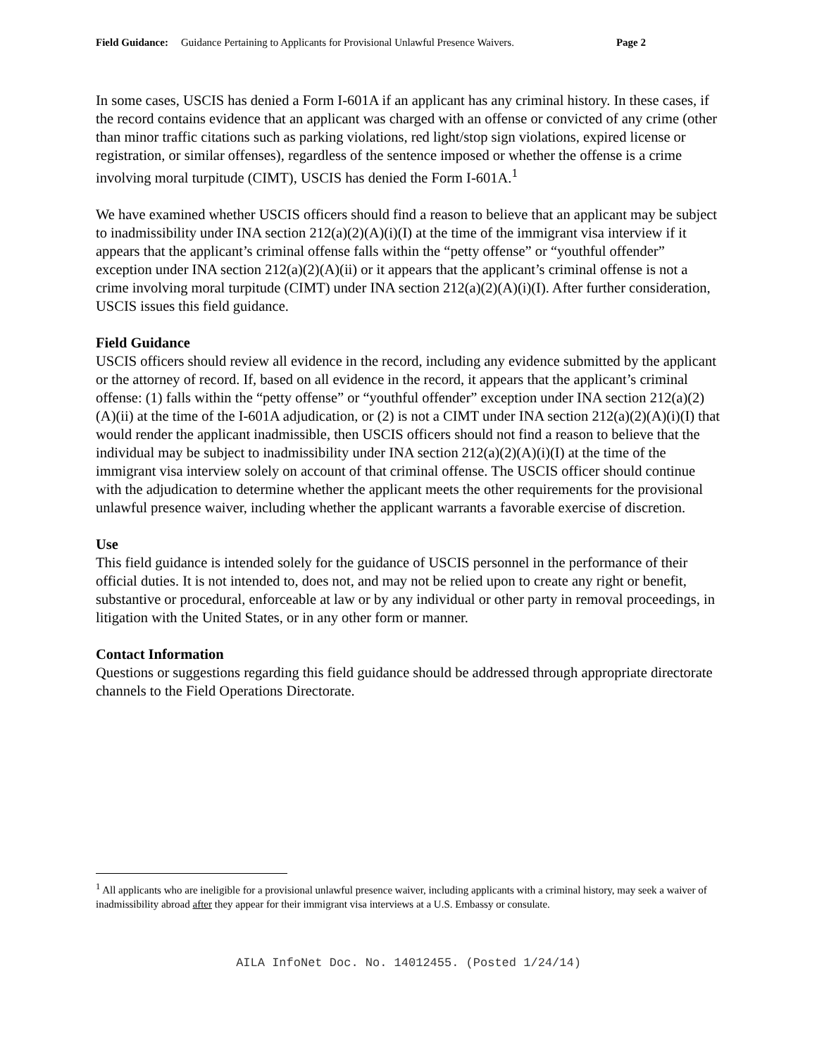Field Guidance: Guidance Pertaining to Applicants for Provisional Unlawful Presence Waivers. Page 2
In some cases, USCIS has denied a Form I-601A if an applicant has any criminal history. In these cases, if the record contains evidence that an applicant was charged with an offense or convicted of any crime (other than minor traffic citations such as parking violations, red light/stop sign violations, expired license or registration, or similar offenses), regardless of the sentence imposed or whether the offense is a crime involving moral turpitude (CIMT), USCIS has denied the Form I-601A.<sup>1</sup>
We have examined whether USCIS officers should find a reason to believe that an applicant may be subject to inadmissibility under INA section 212(a)(2)(A)(i)(I) at the time of the immigrant visa interview if it appears that the applicant’s criminal offense falls within the “petty offense” or “youthful offender” exception under INA section 212(a)(2)(A)(ii) or it appears that the applicant’s criminal offense is not a crime involving moral turpitude (CIMT) under INA section 212(a)(2)(A)(i)(I). After further consideration, USCIS issues this field guidance.
Field Guidance
USCIS officers should review all evidence in the record, including any evidence submitted by the applicant or the attorney of record. If, based on all evidence in the record, it appears that the applicant’s criminal offense: (1) falls within the “petty offense” or “youthful offender” exception under INA section 212(a)(2)(A)(ii) at the time of the I-601A adjudication, or (2) is not a CIMT under INA section 212(a)(2)(A)(i)(I) that would render the applicant inadmissible, then USCIS officers should not find a reason to believe that the individual may be subject to inadmissibility under INA section 212(a)(2)(A)(i)(I) at the time of the immigrant visa interview solely on account of that criminal offense. The USCIS officer should continue with the adjudication to determine whether the applicant meets the other requirements for the provisional unlawful presence waiver, including whether the applicant warrants a favorable exercise of discretion.
Use
This field guidance is intended solely for the guidance of USCIS personnel in the performance of their official duties. It is not intended to, does not, and may not be relied upon to create any right or benefit, substantive or procedural, enforceable at law or by any individual or other party in removal proceedings, in litigation with the United States, or in any other form or manner.
Contact Information
Questions or suggestions regarding this field guidance should be addressed through appropriate directorate channels to the Field Operations Directorate.
<sup>1</sup> All applicants who are ineligible for a provisional unlawful presence waiver, including applicants with a criminal history, may seek a waiver of inadmissibility abroad after they appear for their immigrant visa interviews at a U.S. Embassy or consulate.
AILA InfoNet Doc. No. 14012455. (Posted 1/24/14)